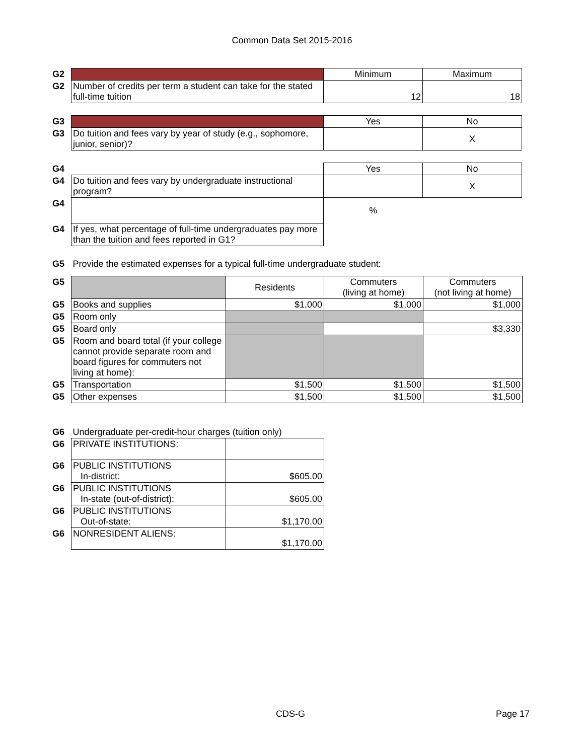Common Data Set 2015-2016
| G2 | | Minimum | Maximum |
| G2 | Number of credits per term a student can take for the stated full-time tuition | 12 | 18 |
| G3 | | Yes | No |
| G3 | Do tuition and fees vary by year of study (e.g., sophomore, junior, senior)? | | X |
| G4 | | Yes | No |
| G4 | Do tuition and fees vary by undergraduate instructional program? | | X |
| G4 | | % | |
| G4 | If yes, what percentage of full-time undergraduates pay more than the tuition and fees reported in G1? | | |
| G5 | Provide the estimated expenses for a typical full-time undergraduate student: | | |
| G5 | | Residents | Commuters (living at home) | Commuters (not living at home) |
| G5 | Books and supplies | $1,000 | $1,000 | $1,000 |
| G5 | Room only | | | |
| G5 | Board only | | | $3,330 |
| G5 | Room and board total (if your college cannot provide separate room and board figures for commuters not living at home): | | | |
| G5 | Transportation | $1,500 | $1,500 | $1,500 |
| G5 | Other expenses | $1,500 | $1,500 | $1,500 |
| G6 | Undergraduate per-credit-hour charges (tuition only) | |
| G6 | PRIVATE INSTITUTIONS: | |
| G6 | PUBLIC INSTITUTIONS In-district: | $605.00 |
| G6 | PUBLIC INSTITUTIONS In-state (out-of-district): | $605.00 |
| G6 | PUBLIC INSTITUTIONS Out-of-state: | $1,170.00 |
| G6 | NONRESIDENT ALIENS: | $1,170.00 |
CDS-G Page 17